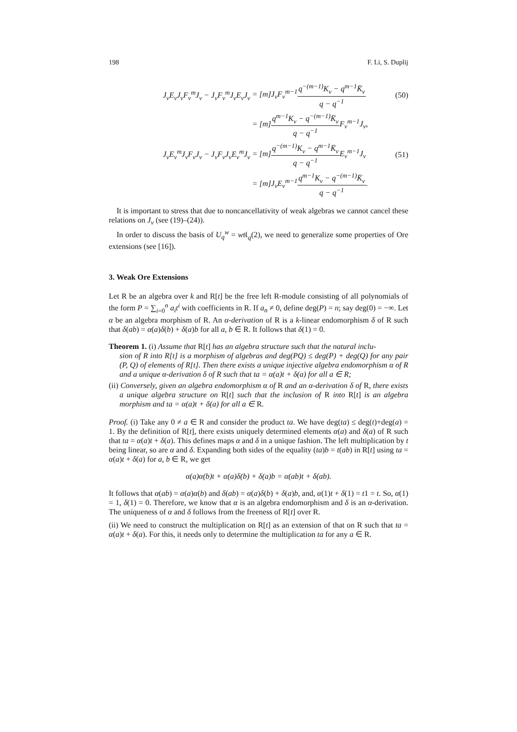198 F. Li, S. Duplij
J<sub>v</sub>E<sub>v</sub>J<sub>v</sub>F<sub>v</sub><sup>m</sup>J<sub>v</sub> − J<sub>v</sub>F<sub>v</sub><sup>m</sup>J<sub>v</sub>E<sub>v</sub>J<sub>v</sub> = [m]J<sub>v</sub>F<sub>v</sub><sup>m−1</sup>q<sup>−(m−1)</sup>K<sub>v</sub> − q<sup>m−1</sup>K̄<sub>v</sub> q − q<sup>−1</sup> (50)
= [m]q<sup>m−1</sup>K<sub>v</sub> − q<sup>−(m−1)</sup>K̄<sub>v</sub> q − q<sup>−1</sup> F<sub>v</sub><sup>m−1</sup>J<sub>v</sub>,
J<sub>v</sub>E<sub>v</sub><sup>m</sup>J<sub>v</sub>F<sub>v</sub>J<sub>v</sub> − J<sub>v</sub>F<sub>v</sub>J<sub>v</sub>E<sub>v</sub><sup>m</sup>J<sub>v</sub> = [m]q<sup>−(m−1)</sup>K<sub>v</sub> − q<sup>m−1</sup>K̄<sub>v</sub> q − q<sup>−1</sup> E<sub>v</sub><sup>m−1</sup>J<sub>v</sub> (51)
= [m]J<sub>v</sub>E<sub>v</sub><sup>m−1</sup>q<sup>m−1</sup>K<sub>v</sub> − q<sup>−(m−1)</sup>K̄<sub>v</sub> q − q<sup>−1</sup>.
It is important to stress that due to noncancellativity of weak algebras we cannot cancel these relations on J<sub>v</sub> (see (19)–(24)).
In order to discuss the basis of U<sub>q</sub><sup>w</sup> = w𝔰𝔩<sub>q</sub>(2), we need to generalize some properties of Ore extensions (see [16]).
3. Weak Ore Extensions
Let R be an algebra over k and R[t] be the free left R-module consisting of all polynomials of the form P = ∑<sub>i=0</sub><sup>n</sup> a<sub>i</sub>t<sup>i</sup> with coefficients in R. If a<sub>n</sub> ≠ 0, define deg(P) = n; say deg(0) = −∞. Let α be an algebra morphism of R. An α-derivation of R is a k-linear endomorphism δ of R such that δ(ab) = α(a)δ(b) + δ(a)b for all a, b ∈ R. It follows that δ(1) = 0.
Theorem 1. (i) Assume that R[t] has an algebra structure such that the natural inclu-
sion of R into R[t] is a morphism of algebras and deg(PQ) ≤ deg(P) + deg(Q) for any pair (P, Q) of elements of R[t]. Then there exists a unique injective algebra endomorphism α of R and a unique α-derivation δ of R such that ta = α(a)t + δ(a) for all a ∈ R;
(ii) Conversely, given an algebra endomorphism α of R and an α-derivation δ of R, there exists a unique algebra structure on R[t] such that the inclusion of R into R[t] is an algebra morphism and ta = α(a)t + δ(a) for all a ∈ R.
Proof. (i) Take any 0 ≠ a ∈ R and consider the product ta. We have deg(ta) ≤ deg(t)+deg(a) = 1. By the definition of R[t], there exists uniquely determined elements α(a) and δ(a) of R such that ta = α(a)t + δ(a). This defines maps α and δ in a unique fashion. The left multiplication by t being linear, so are α and δ. Expanding both sides of the equality (ta)b = t(ab) in R[t] using ta = α(a)t + δ(a) for a, b ∈ R, we get
α(a)α(b)t + α(a)δ(b) + δ(a)b = α(ab)t + δ(ab).
It follows that α(ab) = α(a)α(b) and δ(ab) = α(a)δ(b) + δ(a)b, and, α(1)t + δ(1) = t1 = t. So, α(1) = 1, δ(1) = 0. Therefore, we know that α is an algebra endomorphism and δ is an α-derivation. The uniqueness of α and δ follows from the freeness of R[t] over R.
(ii) We need to construct the multiplication on R[t] as an extension of that on R such that ta = α(a)t + δ(a). For this, it needs only to determine the multiplication ta for any a ∈ R.